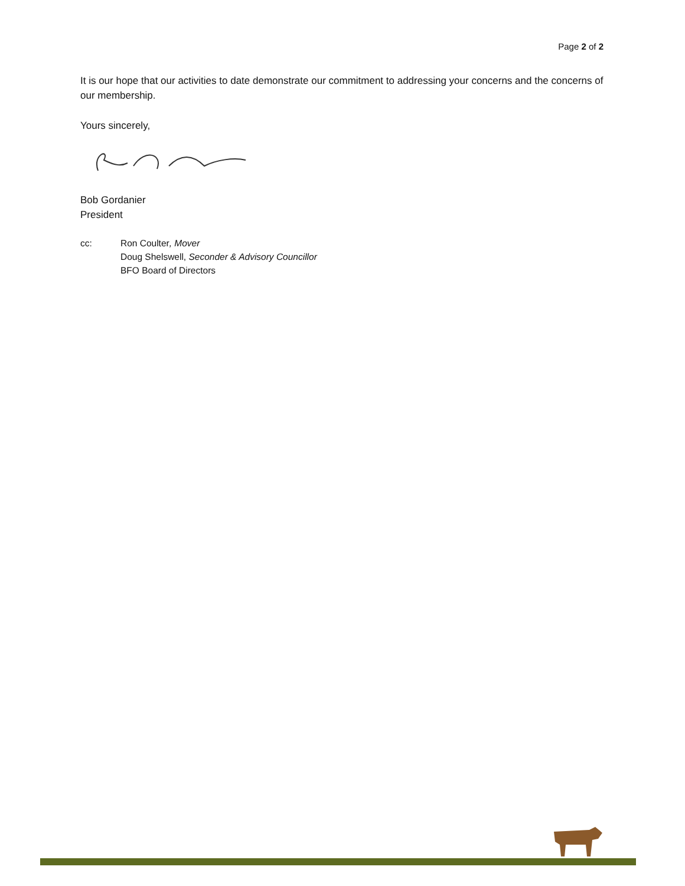Page 2 of 2
It is our hope that our activities to date demonstrate our commitment to addressing your concerns and the concerns of our membership.
Yours sincerely,
Bob Gordanier
President
cc: Ron Coulter, Mover
Doug Shelswell, Seconder & Advisory Councillor
BFO Board of Directors